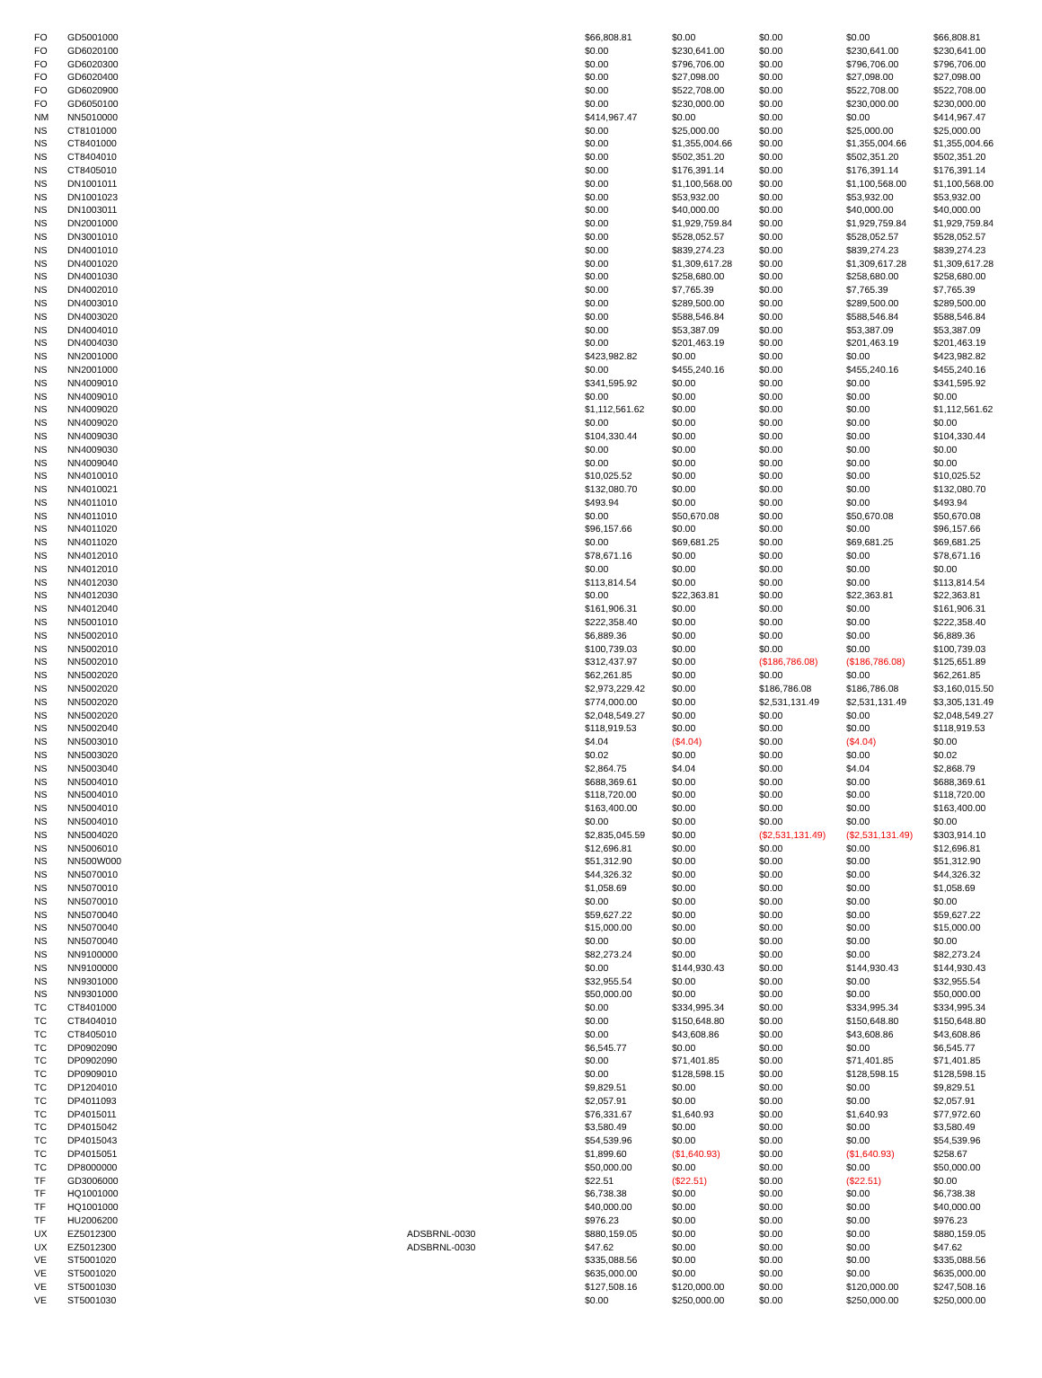| FO | GD5001000 | | $66,808.81 | $0.00 | $0.00 | $0.00 | $66,808.81 |
| FO | GD6020100 | | $0.00 | $230,641.00 | $0.00 | $230,641.00 | $230,641.00 |
| FO | GD6020300 | | $0.00 | $796,706.00 | $0.00 | $796,706.00 | $796,706.00 |
| FO | GD6020400 | | $0.00 | $27,098.00 | $0.00 | $27,098.00 | $27,098.00 |
| FO | GD6020900 | | $0.00 | $522,708.00 | $0.00 | $522,708.00 | $522,708.00 |
| FO | GD6050100 | | $0.00 | $230,000.00 | $0.00 | $230,000.00 | $230,000.00 |
| NM | NN5010000 | | $414,967.47 | $0.00 | $0.00 | $0.00 | $414,967.47 |
| NS | CT8101000 | | $0.00 | $25,000.00 | $0.00 | $25,000.00 | $25,000.00 |
| NS | CT8401000 | | $0.00 | $1,355,004.66 | $0.00 | $1,355,004.66 | $1,355,004.66 |
| NS | CT8404010 | | $0.00 | $502,351.20 | $0.00 | $502,351.20 | $502,351.20 |
| NS | CT8405010 | | $0.00 | $176,391.14 | $0.00 | $176,391.14 | $176,391.14 |
| NS | DN1001011 | | $0.00 | $1,100,568.00 | $0.00 | $1,100,568.00 | $1,100,568.00 |
| NS | DN1001023 | | $0.00 | $53,932.00 | $0.00 | $53,932.00 | $53,932.00 |
| NS | DN1003011 | | $0.00 | $40,000.00 | $0.00 | $40,000.00 | $40,000.00 |
| NS | DN2001000 | | $0.00 | $1,929,759.84 | $0.00 | $1,929,759.84 | $1,929,759.84 |
| NS | DN3001010 | | $0.00 | $528,052.57 | $0.00 | $528,052.57 | $528,052.57 |
| NS | DN4001010 | | $0.00 | $839,274.23 | $0.00 | $839,274.23 | $839,274.23 |
| NS | DN4001020 | | $0.00 | $1,309,617.28 | $0.00 | $1,309,617.28 | $1,309,617.28 |
| NS | DN4001030 | | $0.00 | $258,680.00 | $0.00 | $258,680.00 | $258,680.00 |
| NS | DN4002010 | | $0.00 | $7,765.39 | $0.00 | $7,765.39 | $7,765.39 |
| NS | DN4003010 | | $0.00 | $289,500.00 | $0.00 | $289,500.00 | $289,500.00 |
| NS | DN4003020 | | $0.00 | $588,546.84 | $0.00 | $588,546.84 | $588,546.84 |
| NS | DN4004010 | | $0.00 | $53,387.09 | $0.00 | $53,387.09 | $53,387.09 |
| NS | DN4004030 | | $0.00 | $201,463.19 | $0.00 | $201,463.19 | $201,463.19 |
| NS | NN2001000 | | $423,982.82 | $0.00 | $0.00 | $0.00 | $423,982.82 |
| NS | NN2001000 | | $0.00 | $455,240.16 | $0.00 | $455,240.16 | $455,240.16 |
| NS | NN4009010 | | $341,595.92 | $0.00 | $0.00 | $0.00 | $341,595.92 |
| NS | NN4009010 | | $0.00 | $0.00 | $0.00 | $0.00 | $0.00 |
| NS | NN4009020 | | $1,112,561.62 | $0.00 | $0.00 | $0.00 | $1,112,561.62 |
| NS | NN4009020 | | $0.00 | $0.00 | $0.00 | $0.00 | $0.00 |
| NS | NN4009030 | | $104,330.44 | $0.00 | $0.00 | $0.00 | $104,330.44 |
| NS | NN4009030 | | $0.00 | $0.00 | $0.00 | $0.00 | $0.00 |
| NS | NN4009040 | | $0.00 | $0.00 | $0.00 | $0.00 | $0.00 |
| NS | NN4010010 | | $10,025.52 | $0.00 | $0.00 | $0.00 | $10,025.52 |
| NS | NN4010021 | | $132,080.70 | $0.00 | $0.00 | $0.00 | $132,080.70 |
| NS | NN4011010 | | $493.94 | $0.00 | $0.00 | $0.00 | $493.94 |
| NS | NN4011010 | | $0.00 | $50,670.08 | $0.00 | $50,670.08 | $50,670.08 |
| NS | NN4011020 | | $96,157.66 | $0.00 | $0.00 | $0.00 | $96,157.66 |
| NS | NN4011020 | | $0.00 | $69,681.25 | $0.00 | $69,681.25 | $69,681.25 |
| NS | NN4012010 | | $78,671.16 | $0.00 | $0.00 | $0.00 | $78,671.16 |
| NS | NN4012010 | | $0.00 | $0.00 | $0.00 | $0.00 | $0.00 |
| NS | NN4012030 | | $113,814.54 | $0.00 | $0.00 | $0.00 | $113,814.54 |
| NS | NN4012030 | | $0.00 | $22,363.81 | $0.00 | $22,363.81 | $22,363.81 |
| NS | NN4012040 | | $161,906.31 | $0.00 | $0.00 | $0.00 | $161,906.31 |
| NS | NN5001010 | | $222,358.40 | $0.00 | $0.00 | $0.00 | $222,358.40 |
| NS | NN5002010 | | $6,889.36 | $0.00 | $0.00 | $0.00 | $6,889.36 |
| NS | NN5002010 | | $100,739.03 | $0.00 | $0.00 | $0.00 | $100,739.03 |
| NS | NN5002010 | | $312,437.97 | $0.00 | ($186,786.08) | ($186,786.08) | $125,651.89 |
| NS | NN5002020 | | $62,261.85 | $0.00 | $0.00 | $0.00 | $62,261.85 |
| NS | NN5002020 | | $2,973,229.42 | $0.00 | $186,786.08 | $186,786.08 | $3,160,015.50 |
| NS | NN5002020 | | $774,000.00 | $0.00 | $2,531,131.49 | $2,531,131.49 | $3,305,131.49 |
| NS | NN5002020 | | $2,048,549.27 | $0.00 | $0.00 | $0.00 | $2,048,549.27 |
| NS | NN5002040 | | $118,919.53 | $0.00 | $0.00 | $0.00 | $118,919.53 |
| NS | NN5003010 | | $4.04 | ($4.04) | $0.00 | ($4.04) | $0.00 |
| NS | NN5003020 | | $0.02 | $0.00 | $0.00 | $0.00 | $0.02 |
| NS | NN5003040 | | $2,864.75 | $4.04 | $0.00 | $4.04 | $2,868.79 |
| NS | NN5004010 | | $688,369.61 | $0.00 | $0.00 | $0.00 | $688,369.61 |
| NS | NN5004010 | | $118,720.00 | $0.00 | $0.00 | $0.00 | $118,720.00 |
| NS | NN5004010 | | $163,400.00 | $0.00 | $0.00 | $0.00 | $163,400.00 |
| NS | NN5004010 | | $0.00 | $0.00 | $0.00 | $0.00 | $0.00 |
| NS | NN5004020 | | $2,835,045.59 | $0.00 | ($2,531,131.49) | ($2,531,131.49) | $303,914.10 |
| NS | NN5006010 | | $12,696.81 | $0.00 | $0.00 | $0.00 | $12,696.81 |
| NS | NN500W000 | | $51,312.90 | $0.00 | $0.00 | $0.00 | $51,312.90 |
| NS | NN5070010 | | $44,326.32 | $0.00 | $0.00 | $0.00 | $44,326.32 |
| NS | NN5070010 | | $1,058.69 | $0.00 | $0.00 | $0.00 | $1,058.69 |
| NS | NN5070010 | | $0.00 | $0.00 | $0.00 | $0.00 | $0.00 |
| NS | NN5070040 | | $59,627.22 | $0.00 | $0.00 | $0.00 | $59,627.22 |
| NS | NN5070040 | | $15,000.00 | $0.00 | $0.00 | $0.00 | $15,000.00 |
| NS | NN5070040 | | $0.00 | $0.00 | $0.00 | $0.00 | $0.00 |
| NS | NN9100000 | | $82,273.24 | $0.00 | $0.00 | $0.00 | $82,273.24 |
| NS | NN9100000 | | $0.00 | $144,930.43 | $0.00 | $144,930.43 | $144,930.43 |
| NS | NN9301000 | | $32,955.54 | $0.00 | $0.00 | $0.00 | $32,955.54 |
| NS | NN9301000 | | $50,000.00 | $0.00 | $0.00 | $0.00 | $50,000.00 |
| TC | CT8401000 | | $0.00 | $334,995.34 | $0.00 | $334,995.34 | $334,995.34 |
| TC | CT8404010 | | $0.00 | $150,648.80 | $0.00 | $150,648.80 | $150,648.80 |
| TC | CT8405010 | | $0.00 | $43,608.86 | $0.00 | $43,608.86 | $43,608.86 |
| TC | DP0902090 | | $6,545.77 | $0.00 | $0.00 | $0.00 | $6,545.77 |
| TC | DP0902090 | | $0.00 | $71,401.85 | $0.00 | $71,401.85 | $71,401.85 |
| TC | DP0909010 | | $0.00 | $128,598.15 | $0.00 | $128,598.15 | $128,598.15 |
| TC | DP1204010 | | $9,829.51 | $0.00 | $0.00 | $0.00 | $9,829.51 |
| TC | DP4011093 | | $2,057.91 | $0.00 | $0.00 | $0.00 | $2,057.91 |
| TC | DP4015011 | | $76,331.67 | $1,640.93 | $0.00 | $1,640.93 | $77,972.60 |
| TC | DP4015042 | | $3,580.49 | $0.00 | $0.00 | $0.00 | $3,580.49 |
| TC | DP4015043 | | $54,539.96 | $0.00 | $0.00 | $0.00 | $54,539.96 |
| TC | DP4015051 | | $1,899.60 | ($1,640.93) | $0.00 | ($1,640.93) | $258.67 |
| TC | DP8000000 | | $50,000.00 | $0.00 | $0.00 | $0.00 | $50,000.00 |
| TF | GD3006000 | | $22.51 | ($22.51) | $0.00 | ($22.51) | $0.00 |
| TF | HQ1001000 | | $6,738.38 | $0.00 | $0.00 | $0.00 | $6,738.38 |
| TF | HQ1001000 | | $40,000.00 | $0.00 | $0.00 | $0.00 | $40,000.00 |
| TF | HU2006200 | | $976.23 | $0.00 | $0.00 | $0.00 | $976.23 |
| UX | EZ5012300 | ADSBRNL-0030 | $880,159.05 | $0.00 | $0.00 | $0.00 | $880,159.05 |
| UX | EZ5012300 | ADSBRNL-0030 | $47.62 | $0.00 | $0.00 | $0.00 | $47.62 |
| VE | ST5001020 | | $335,088.56 | $0.00 | $0.00 | $0.00 | $335,088.56 |
| VE | ST5001020 | | $635,000.00 | $0.00 | $0.00 | $0.00 | $635,000.00 |
| VE | ST5001030 | | $127,508.16 | $120,000.00 | $0.00 | $120,000.00 | $247,508.16 |
| VE | ST5001030 | | $0.00 | $250,000.00 | $0.00 | $250,000.00 | $250,000.00 |